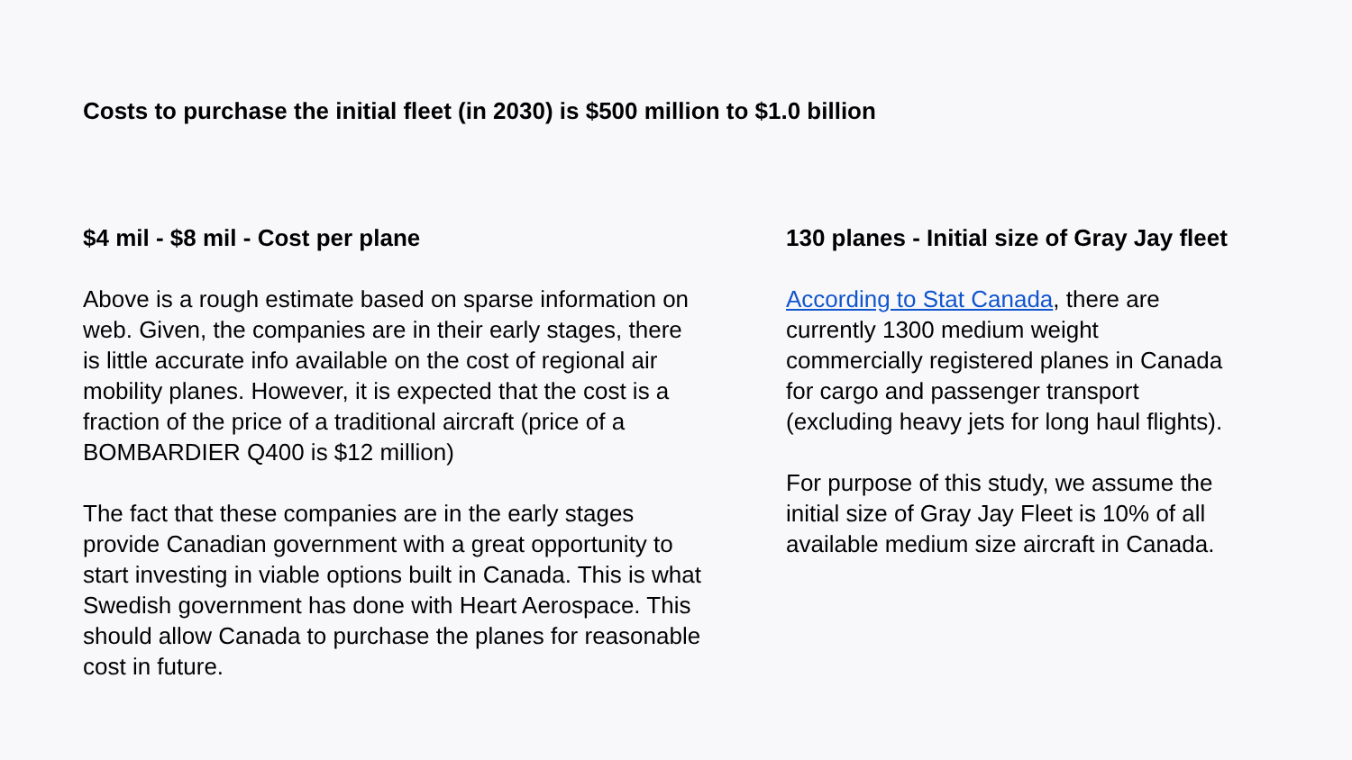Costs to purchase the initial fleet (in 2030) is $500 million to $1.0 billion
$4 mil - $8 mil - Cost per plane
Above is a rough estimate based on sparse information on web. Given, the companies are in their early stages, there is little accurate info available on the cost of regional air mobility planes. However, it is expected that the cost is a fraction of the price of a traditional aircraft (price of a BOMBARDIER Q400 is $12 million)
The fact that these companies are in the early stages provide Canadian government with a great opportunity to start investing in viable options built in Canada. This is what Swedish government has done with Heart Aerospace. This should allow Canada to purchase the planes for reasonable cost in future.
130 planes - Initial size of Gray Jay fleet
According to Stat Canada, there are currently 1300 medium weight commercially registered planes in Canada for cargo and passenger transport (excluding heavy jets for long haul flights).
For purpose of this study, we assume the initial size of Gray Jay Fleet is 10% of all available medium size aircraft in Canada.